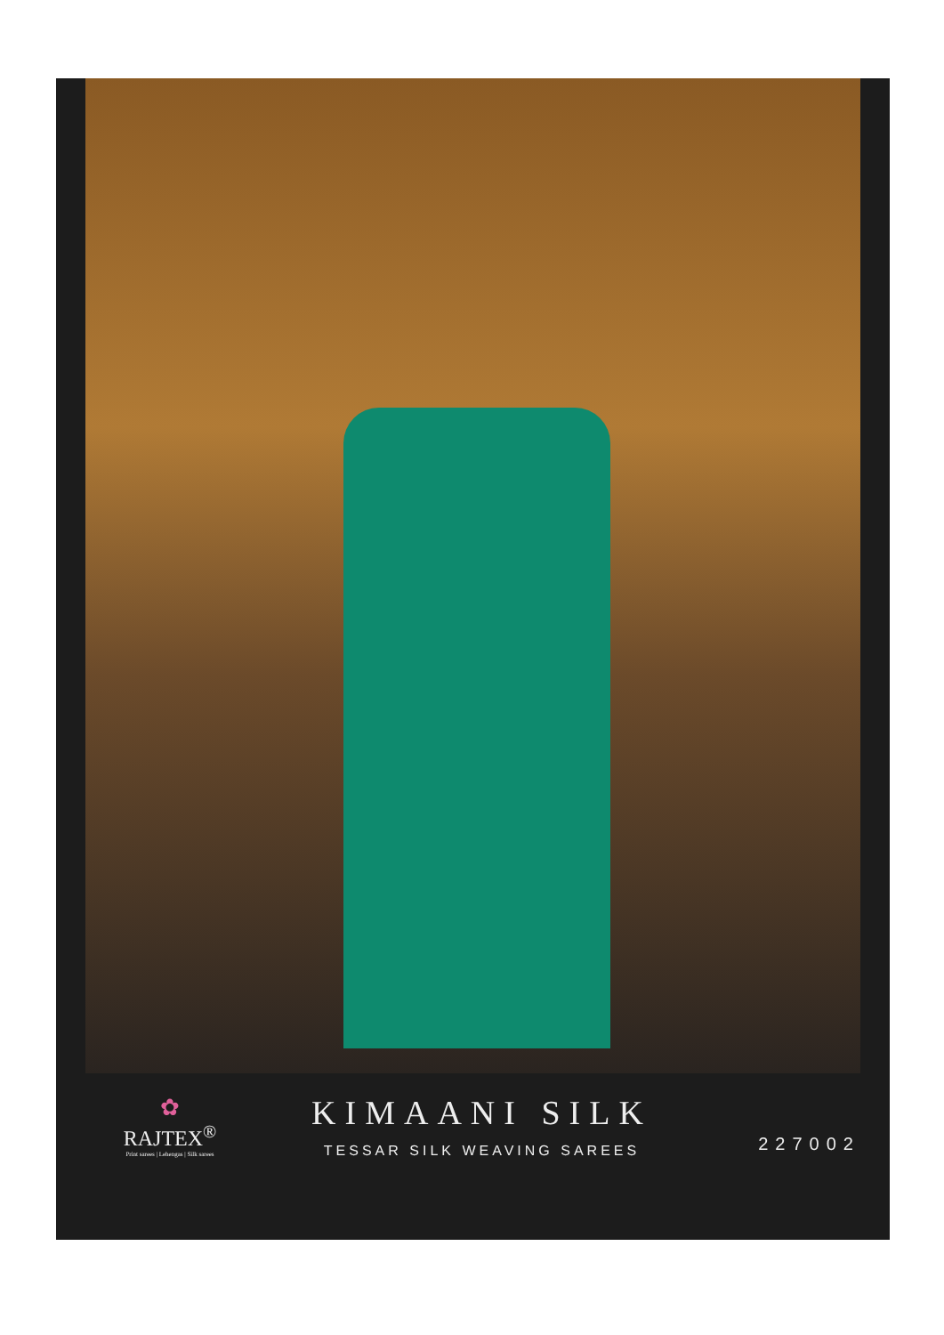✿
RAJTEX<sup>®</sup>
Print sarees | Lehengas | Silk sarees
KIMAANI SILK
TESSAR SILK WEAVING SAREES
227002